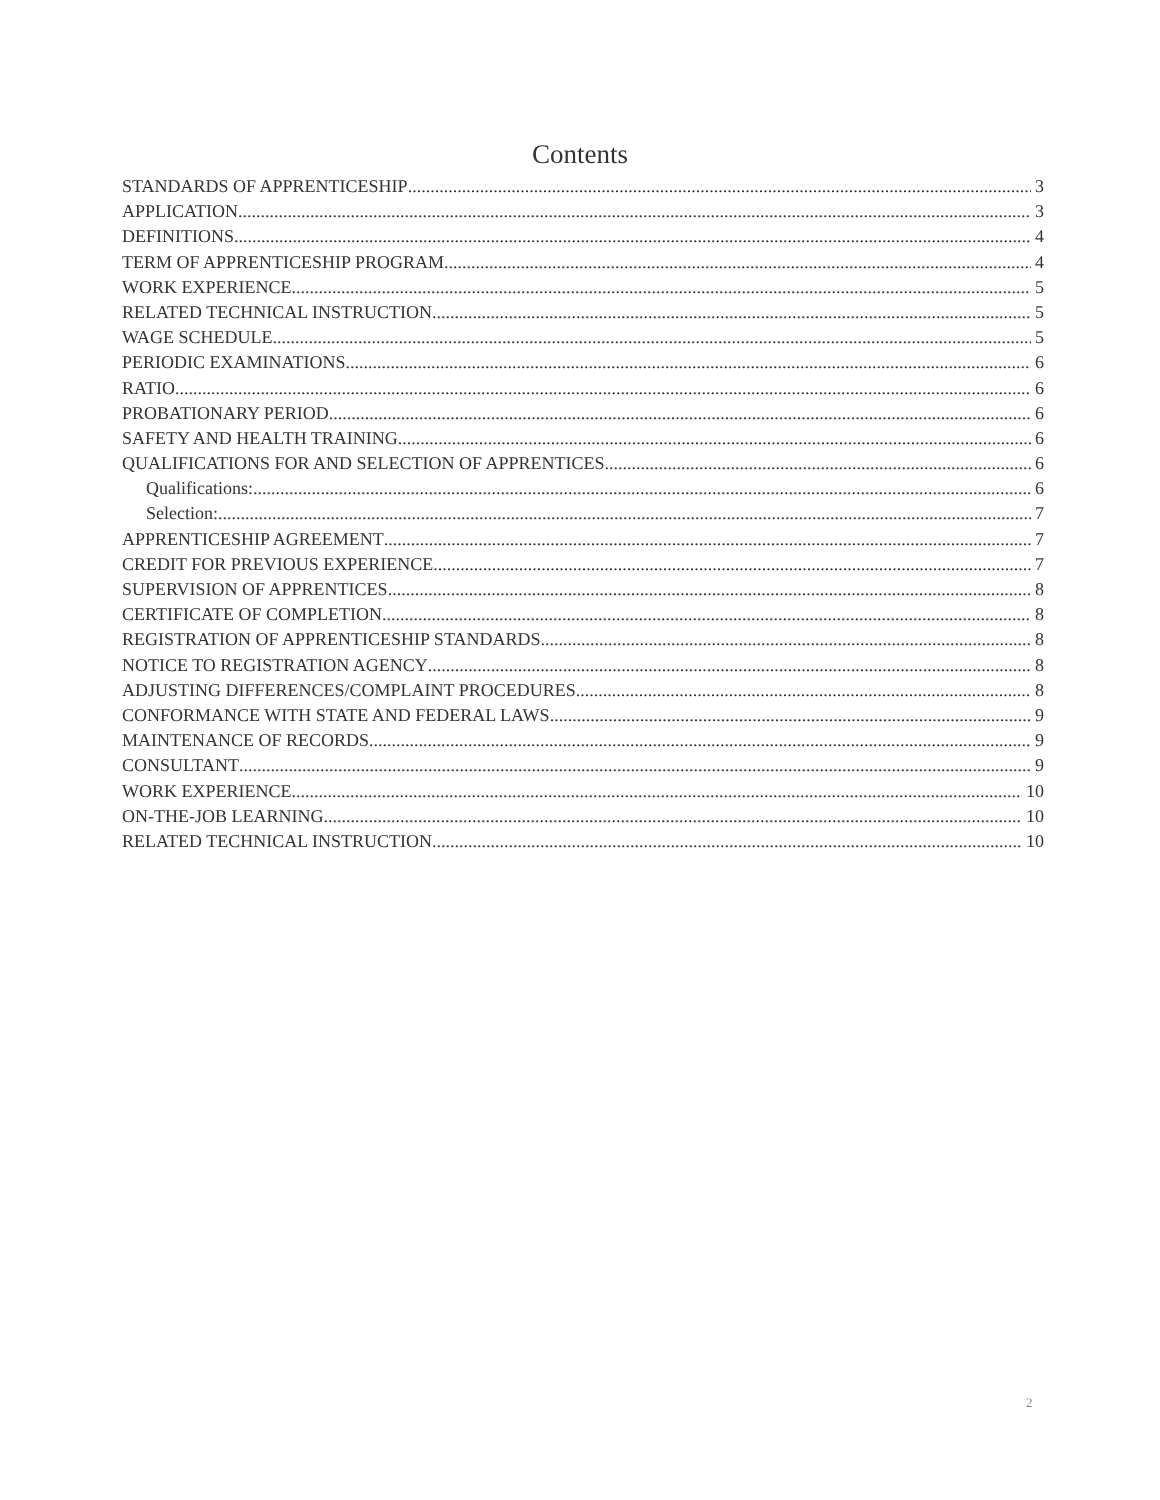Contents
STANDARDS OF APPRENTICESHIP 3
APPLICATION 3
DEFINITIONS 4
TERM OF APPRENTICESHIP PROGRAM 4
WORK EXPERIENCE 5
RELATED TECHNICAL INSTRUCTION 5
WAGE SCHEDULE 5
PERIODIC EXAMINATIONS 6
RATIO 6
PROBATIONARY PERIOD 6
SAFETY AND HEALTH TRAINING 6
QUALIFICATIONS FOR AND SELECTION OF APPRENTICES 6
Qualifications: 6
Selection: 7
APPRENTICESHIP AGREEMENT 7
CREDIT FOR PREVIOUS EXPERIENCE 7
SUPERVISION OF APPRENTICES 8
CERTIFICATE OF COMPLETION 8
REGISTRATION OF APPRENTICESHIP STANDARDS 8
NOTICE TO REGISTRATION AGENCY 8
ADJUSTING DIFFERENCES/COMPLAINT PROCEDURES 8
CONFORMANCE WITH STATE AND FEDERAL LAWS 9
MAINTENANCE OF RECORDS 9
CONSULTANT 9
WORK EXPERIENCE 10
ON-THE-JOB LEARNING 10
RELATED TECHNICAL INSTRUCTION 10
2